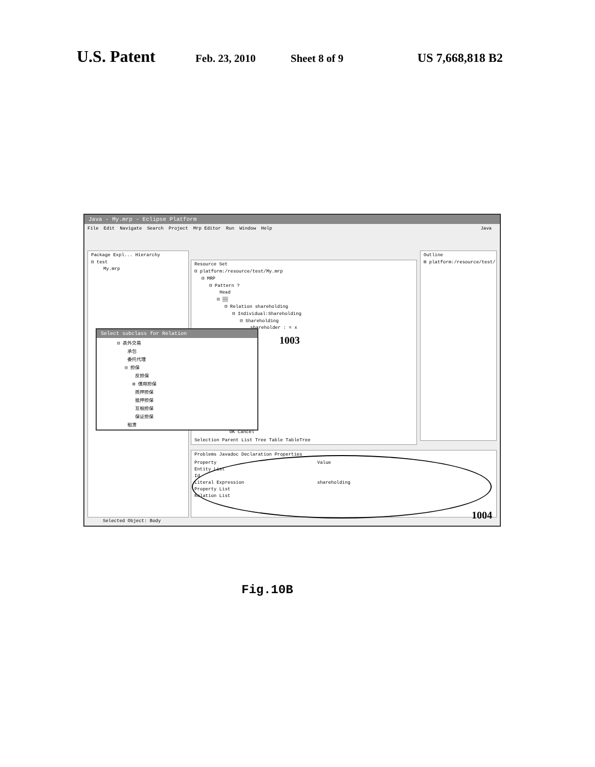U.S. Patent
Feb. 23, 2010 Sheet 8 of 9 US 7,668,818 B2
Java - My.mrp - Eclipse Platform
File Edit Navigate Search Project Mrp Editor Run Window Help Java
Package Expl... Hierarchy
⊟ test
My.mrp
Resource Set
⊟ platform:/resource/test/My.mrp
⊟ MRP
⊟ Pattern ?
Head
⊟ ▒▒
⊟ Relation shareholding
⊟ Individual:Shareholding
⊟ Shareholding
shareholder : = x
Selection Parent List Tree Table TableTree
Outline
⊞ platform:/resource/test/
Problems Javadoc Declaration Properties
Property
Entity List
Id
Literal Expression
Property List
Relation List
Value
shareholding
Select subclass for Relation
⊟ 表外交易
承包
委托代理
⊟ 担保
反担保
⊞ 信用担保
质押担保
抵押担保
互相担保
保证担保
租赁
OK Cancel
Selected Object: Body
1003
1004
Fig.10B